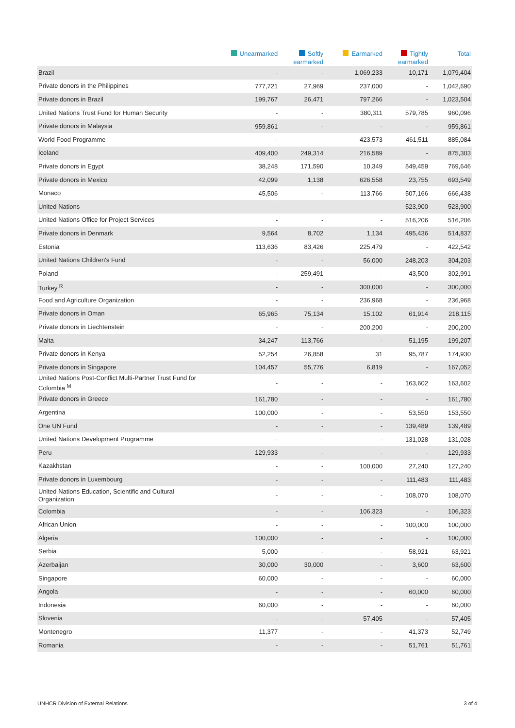| | Unearmarked | Softly earmarked | Earmarked | Tightly earmarked | Total |
| --- | --- | --- | --- | --- | --- |
| Brazil | - | - | 1,069,233 | 10,171 | 1,079,404 |
| Private donors in the Philippines | 777,721 | 27,969 | 237,000 | - | 1,042,690 |
| Private donors in Brazil | 199,767 | 26,471 | 797,266 | - | 1,023,504 |
| United Nations Trust Fund for Human Security | - | - | 380,311 | 579,785 | 960,096 |
| Private donors in Malaysia | 959,861 | - | - | - | 959,861 |
| World Food Programme | - | - | 423,573 | 461,511 | 885,084 |
| Iceland | 409,400 | 249,314 | 216,589 | - | 875,303 |
| Private donors in Egypt | 38,248 | 171,590 | 10,349 | 549,459 | 769,646 |
| Private donors in Mexico | 42,099 | 1,138 | 626,558 | 23,755 | 693,549 |
| Monaco | 45,506 | - | 113,766 | 507,166 | 666,438 |
| United Nations | - | - | - | 523,900 | 523,900 |
| United Nations Office for Project Services | - | - | - | 516,206 | 516,206 |
| Private donors in Denmark | 9,564 | 8,702 | 1,134 | 495,436 | 514,837 |
| Estonia | 113,636 | 83,426 | 225,479 | - | 422,542 |
| United Nations Children's Fund | - | - | 56,000 | 248,203 | 304,203 |
| Poland | - | 259,491 | - | 43,500 | 302,991 |
| Turkey <sup>R</sup> | - | - | 300,000 | - | 300,000 |
| Food and Agriculture Organization | - | - | 236,968 | - | 236,968 |
| Private donors in Oman | 65,965 | 75,134 | 15,102 | 61,914 | 218,115 |
| Private donors in Liechtenstein | - | - | 200,200 | - | 200,200 |
| Malta | 34,247 | 113,766 | - | 51,195 | 199,207 |
| Private donors in Kenya | 52,254 | 26,858 | 31 | 95,787 | 174,930 |
| Private donors in Singapore | 104,457 | 55,776 | 6,819 | - | 167,052 |
| United Nations Post-Conflict Multi-Partner Trust Fund for Colombia <sup>M</sup> | - | - | - | 163,602 | 163,602 |
| Private donors in Greece | 161,780 | - | - | - | 161,780 |
| Argentina | 100,000 | - | - | 53,550 | 153,550 |
| One UN Fund | - | - | - | 139,489 | 139,489 |
| United Nations Development Programme | - | - | - | 131,028 | 131,028 |
| Peru | 129,933 | - | - | - | 129,933 |
| Kazakhstan | - | - | 100,000 | 27,240 | 127,240 |
| Private donors in Luxembourg | - | - | - | 111,483 | 111,483 |
| United Nations Education, Scientific and Cultural Organization | - | - | - | 108,070 | 108,070 |
| Colombia | - | - | 106,323 | - | 106,323 |
| African Union | - | - | - | 100,000 | 100,000 |
| Algeria | 100,000 | - | - | - | 100,000 |
| Serbia | 5,000 | - | - | 58,921 | 63,921 |
| Azerbaijan | 30,000 | 30,000 | - | 3,600 | 63,600 |
| Singapore | 60,000 | - | - | - | 60,000 |
| Angola | - | - | - | 60,000 | 60,000 |
| Indonesia | 60,000 | - | - | - | 60,000 |
| Slovenia | - | - | 57,405 | - | 57,405 |
| Montenegro | 11,377 | - | - | 41,373 | 52,749 |
| Romania | - | - | - | 51,761 | 51,761 |
UNHCR Division of External Relations
3 of 4